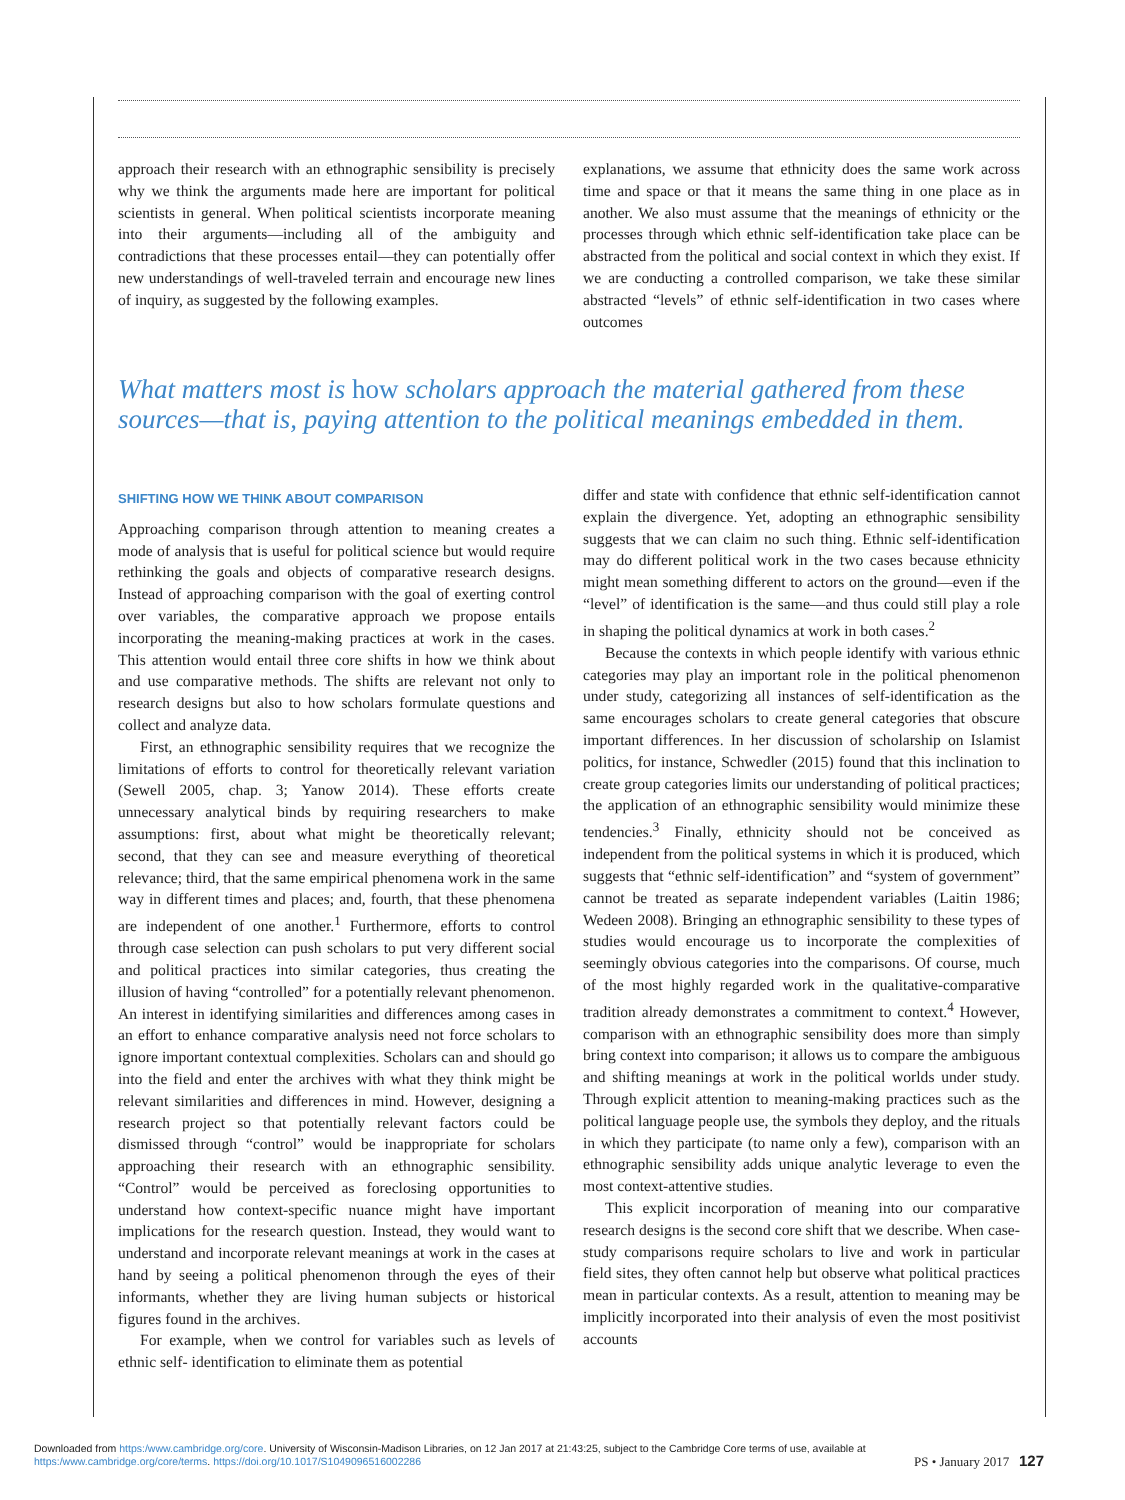approach their research with an ethnographic sensibility is precisely why we think the arguments made here are important for political scientists in general. When political scientists incorporate meaning into their arguments—including all of the ambiguity and contradictions that these processes entail—they can potentially offer new understandings of well-traveled terrain and encourage new lines of inquiry, as suggested by the following examples.
explanations, we assume that ethnicity does the same work across time and space or that it means the same thing in one place as in another. We also must assume that the meanings of ethnicity or the processes through which ethnic self-identification take place can be abstracted from the political and social context in which they exist. If we are conducting a controlled comparison, we take these similar abstracted “levels” of ethnic self-identification in two cases where outcomes
What matters most is how scholars approach the material gathered from these sources—that is, paying attention to the political meanings embedded in them.
SHIFTING HOW WE THINK ABOUT COMPARISON
Approaching comparison through attention to meaning creates a mode of analysis that is useful for political science but would require rethinking the goals and objects of comparative research designs. Instead of approaching comparison with the goal of exerting control over variables, the comparative approach we propose entails incorporating the meaning-making practices at work in the cases. This attention would entail three core shifts in how we think about and use comparative methods. The shifts are relevant not only to research designs but also to how scholars formulate questions and collect and analyze data.
First, an ethnographic sensibility requires that we recognize the limitations of efforts to control for theoretically relevant variation (Sewell 2005, chap. 3; Yanow 2014). These efforts create unnecessary analytical binds by requiring researchers to make assumptions: first, about what might be theoretically relevant; second, that they can see and measure everything of theoretical relevance; third, that the same empirical phenomena work in the same way in different times and places; and, fourth, that these phenomena are independent of one another.<sup>1</sup> Furthermore, efforts to control through case selection can push scholars to put very different social and political practices into similar categories, thus creating the illusion of having “controlled” for a potentially relevant phenomenon. An interest in identifying similarities and differences among cases in an effort to enhance comparative analysis need not force scholars to ignore important contextual complexities. Scholars can and should go into the field and enter the archives with what they think might be relevant similarities and differences in mind. However, designing a research project so that potentially relevant factors could be dismissed through “control” would be inappropriate for scholars approaching their research with an ethnographic sensibility. “Control” would be perceived as foreclosing opportunities to understand how context-specific nuance might have important implications for the research question. Instead, they would want to understand and incorporate relevant meanings at work in the cases at hand by seeing a political phenomenon through the eyes of their informants, whether they are living human subjects or historical figures found in the archives.
For example, when we control for variables such as levels of ethnic self- identification to eliminate them as potential
differ and state with confidence that ethnic self-identification cannot explain the divergence. Yet, adopting an ethnographic sensibility suggests that we can claim no such thing. Ethnic self-identification may do different political work in the two cases because ethnicity might mean something different to actors on the ground—even if the “level” of identification is the same—and thus could still play a role in shaping the political dynamics at work in both cases.<sup>2</sup>
Because the contexts in which people identify with various ethnic categories may play an important role in the political phenomenon under study, categorizing all instances of self-identification as the same encourages scholars to create general categories that obscure important differences. In her discussion of scholarship on Islamist politics, for instance, Schwedler (2015) found that this inclination to create group categories limits our understanding of political practices; the application of an ethnographic sensibility would minimize these tendencies.<sup>3</sup> Finally, ethnicity should not be conceived as independent from the political systems in which it is produced, which suggests that “ethnic self-identification” and “system of government” cannot be treated as separate independent variables (Laitin 1986; Wedeen 2008). Bringing an ethnographic sensibility to these types of studies would encourage us to incorporate the complexities of seemingly obvious categories into the comparisons. Of course, much of the most highly regarded work in the qualitative-comparative tradition already demonstrates a commitment to context.<sup>4</sup> However, comparison with an ethnographic sensibility does more than simply bring context into comparison; it allows us to compare the ambiguous and shifting meanings at work in the political worlds under study. Through explicit attention to meaning-making practices such as the political language people use, the symbols they deploy, and the rituals in which they participate (to name only a few), comparison with an ethnographic sensibility adds unique analytic leverage to even the most context-attentive studies.
This explicit incorporation of meaning into our comparative research designs is the second core shift that we describe. When case-study comparisons require scholars to live and work in particular field sites, they often cannot help but observe what political practices mean in particular contexts. As a result, attention to meaning may be implicitly incorporated into their analysis of even the most positivist accounts
Downloaded from https:/www.cambridge.org/core. University of Wisconsin-Madison Libraries, on 12 Jan 2017 at 21:43:25, subject to the Cambridge Core terms of use, available at
https:/www.cambridge.org/core/terms. https://doi.org/10.1017/S1049096516002286
PS • January 2017 127